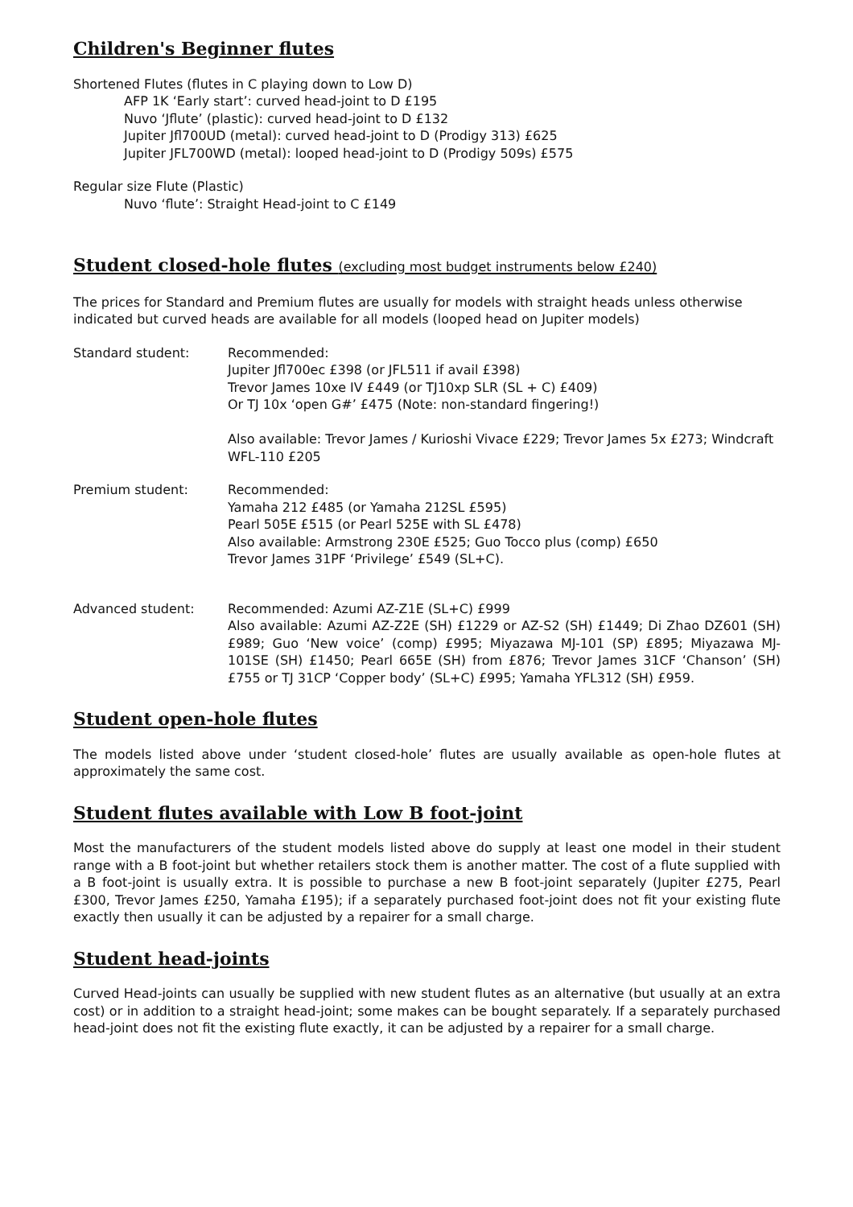Children's Beginner flutes
Shortened Flutes (flutes in C playing down to Low D)
AFP 1K ‘Early start’: curved head-joint to D £195
Nuvo ‘Jflute’ (plastic): curved head-joint to D £132
Jupiter Jfl700UD (metal): curved head-joint to D (Prodigy 313) £625
Jupiter JFL700WD (metal): looped head-joint to D (Prodigy 509s) £575
Regular size Flute (Plastic)
Nuvo ‘flute’: Straight Head-joint to C £149
Student closed-hole flutes (excluding most budget instruments below £240)
The prices for Standard and Premium flutes are usually for models with straight heads unless otherwise indicated but curved heads are available for all models (looped head on Jupiter models)
Standard student: Recommended:
Jupiter Jfl700ec £398 (or JFL511 if avail £398)
Trevor James 10xe IV £449 (or TJ10xp SLR (SL + C) £409)
Or TJ 10x ‘open G#’ £475 (Note: non-standard fingering!)
Also available: Trevor James / Kurioshi Vivace £229; Trevor James 5x £273; Windcraft WFL-110 £205
Premium student: Recommended:
Yamaha 212 £485 (or Yamaha 212SL £595)
Pearl 505E £515 (or Pearl 525E with SL £478)
Also available: Armstrong 230E £525; Guo Tocco plus (comp) £650
Trevor James 31PF ‘Privilege’ £549 (SL+C).
Advanced student: Recommended: Azumi AZ-Z1E (SL+C) £999
Also available: Azumi AZ-Z2E (SH) £1229 or AZ-S2 (SH) £1449; Di Zhao DZ601 (SH) £989; Guo ‘New voice’ (comp) £995; Miyazawa MJ-101 (SP) £895; Miyazawa MJ-101SE (SH) £1450; Pearl 665E (SH) from £876; Trevor James 31CF ‘Chanson’ (SH) £755 or TJ 31CP ‘Copper body’ (SL+C) £995; Yamaha YFL312 (SH) £959.
Student open-hole flutes
The models listed above under ‘student closed-hole’ flutes are usually available as open-hole flutes at approximately the same cost.
Student flutes available with Low B foot-joint
Most the manufacturers of the student models listed above do supply at least one model in their student range with a B foot-joint but whether retailers stock them is another matter. The cost of a flute supplied with a B foot-joint is usually extra. It is possible to purchase a new B foot-joint separately (Jupiter £275, Pearl £300, Trevor James £250, Yamaha £195); if a separately purchased foot-joint does not fit your existing flute exactly then usually it can be adjusted by a repairer for a small charge.
Student head-joints
Curved Head-joints can usually be supplied with new student flutes as an alternative (but usually at an extra cost) or in addition to a straight head-joint; some makes can be bought separately. If a separately purchased head-joint does not fit the existing flute exactly, it can be adjusted by a repairer for a small charge.